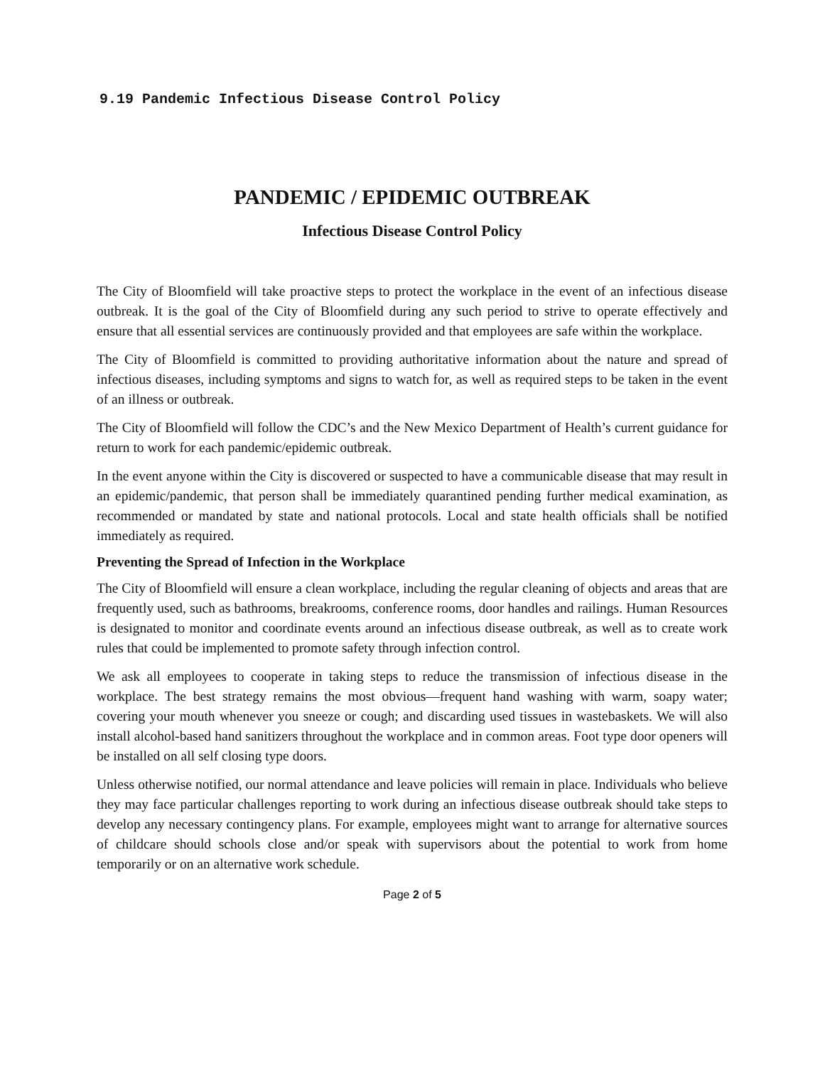9.19 Pandemic Infectious Disease Control Policy
PANDEMIC / EPIDEMIC OUTBREAK
Infectious Disease Control Policy
The City of Bloomfield will take proactive steps to protect the workplace in the event of an infectious disease outbreak. It is the goal of the City of Bloomfield during any such period to strive to operate effectively and ensure that all essential services are continuously provided and that employees are safe within the workplace.
The City of Bloomfield is committed to providing authoritative information about the nature and spread of infectious diseases, including symptoms and signs to watch for, as well as required steps to be taken in the event of an illness or outbreak.
The City of Bloomfield will follow the CDC’s and the New Mexico Department of Health’s current guidance for return to work for each pandemic/epidemic outbreak.
In the event anyone within the City is discovered or suspected to have a communicable disease that may result in an epidemic/pandemic, that person shall be immediately quarantined pending further medical examination, as recommended or mandated by state and national protocols. Local and state health officials shall be notified immediately as required.
Preventing the Spread of Infection in the Workplace
The City of Bloomfield will ensure a clean workplace, including the regular cleaning of objects and areas that are frequently used, such as bathrooms, breakrooms, conference rooms, door handles and railings. Human Resources is designated to monitor and coordinate events around an infectious disease outbreak, as well as to create work rules that could be implemented to promote safety through infection control.
We ask all employees to cooperate in taking steps to reduce the transmission of infectious disease in the workplace. The best strategy remains the most obvious—frequent hand washing with warm, soapy water; covering your mouth whenever you sneeze or cough; and discarding used tissues in wastebaskets. We will also install alcohol-based hand sanitizers throughout the workplace and in common areas. Foot type door openers will be installed on all self closing type doors.
Unless otherwise notified, our normal attendance and leave policies will remain in place. Individuals who believe they may face particular challenges reporting to work during an infectious disease outbreak should take steps to develop any necessary contingency plans. For example, employees might want to arrange for alternative sources of childcare should schools close and/or speak with supervisors about the potential to work from home temporarily or on an alternative work schedule.
Page 2 of 5